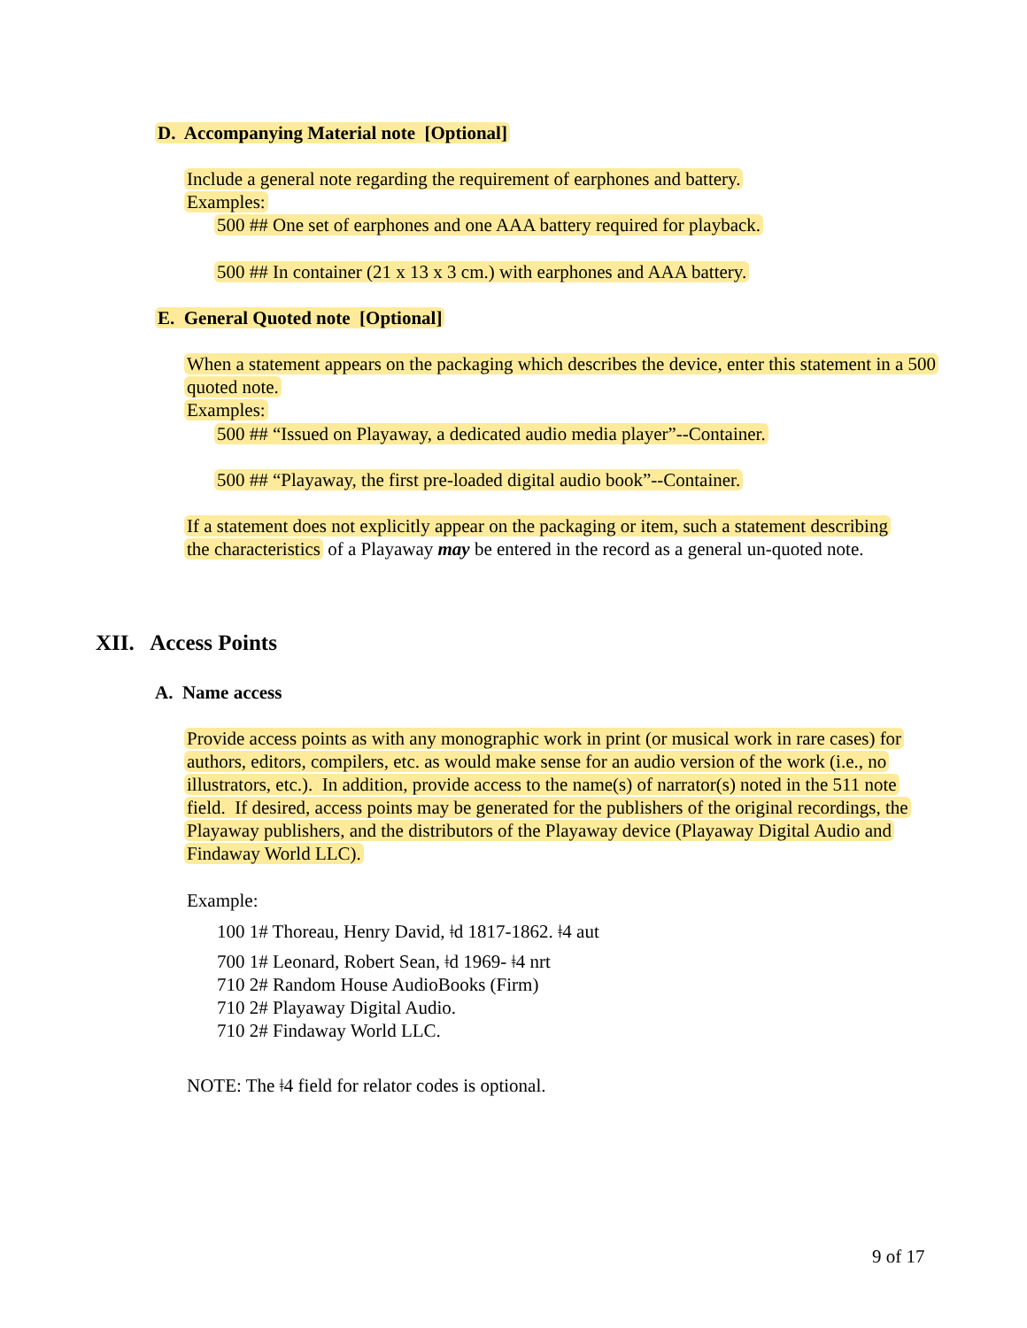D. Accompanying Material note [Optional]
Include a general note regarding the requirement of earphones and battery.
Examples:
500 ## One set of earphones and one AAA battery required for playback.
500 ## In container (21 x 13 x 3 cm.) with earphones and AAA battery.
E. General Quoted note [Optional]
When a statement appears on the packaging which describes the device, enter this statement in a 500 quoted note.
Examples:
500 ## “Issued on Playaway, a dedicated audio media player”--Container.
500 ## “Playaway, the first pre-loaded digital audio book”--Container.
If a statement does not explicitly appear on the packaging or item, such a statement describing the characteristics of a Playaway may be entered in the record as a general un-quoted note.
XII. Access Points
A. Name access
Provide access points as with any monographic work in print (or musical work in rare cases) for authors, editors, compilers, etc. as would make sense for an audio version of the work (i.e., no illustrators, etc.). In addition, provide access to the name(s) of narrator(s) noted in the 511 note field. If desired, access points may be generated for the publishers of the original recordings, the Playaway publishers, and the distributors of the Playaway device (Playaway Digital Audio and Findaway World LLC).
Example:
100 1# Thoreau, Henry David, ǂd 1817-1862. ǂ4 aut
700 1# Leonard, Robert Sean, ǂd 1969- ǂ4 nrt
710 2# Random House AudioBooks (Firm)
710 2# Playaway Digital Audio.
710 2# Findaway World LLC.
NOTE: The ǂ4 field for relator codes is optional.
9 of 17